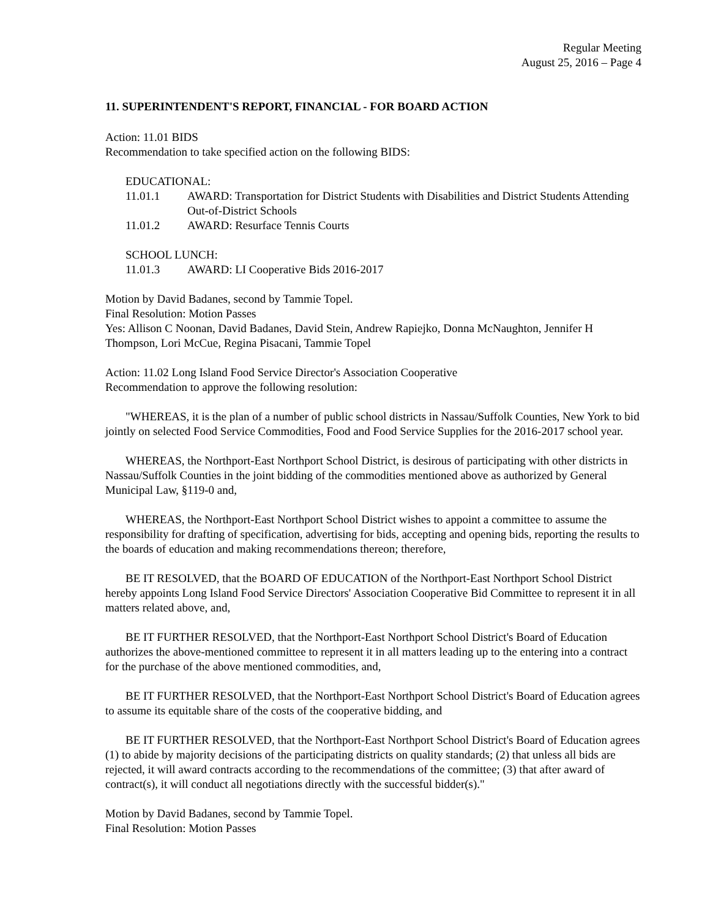Regular Meeting
August 25, 2016 – Page 4
11. SUPERINTENDENT'S REPORT, FINANCIAL - FOR BOARD ACTION
Action: 11.01 BIDS
Recommendation to take specified action on the following BIDS:
EDUCATIONAL:
11.01.1 AWARD: Transportation for District Students with Disabilities and District Students Attending Out-of-District Schools
11.01.2 AWARD: Resurface Tennis Courts
SCHOOL LUNCH:
11.01.3 AWARD: LI Cooperative Bids 2016-2017
Motion by David Badanes, second by Tammie Topel.
Final Resolution: Motion Passes
Yes: Allison C Noonan, David Badanes, David Stein, Andrew Rapiejko, Donna McNaughton, Jennifer H Thompson, Lori McCue, Regina Pisacani, Tammie Topel
Action: 11.02 Long Island Food Service Director's Association Cooperative
Recommendation to approve the following resolution:
"WHEREAS, it is the plan of a number of public school districts in Nassau/Suffolk Counties, New York to bid jointly on selected Food Service Commodities, Food and Food Service Supplies for the 2016-2017 school year.
WHEREAS, the Northport-East Northport School District, is desirous of participating with other districts in Nassau/Suffolk Counties in the joint bidding of the commodities mentioned above as authorized by General Municipal Law, §119-0 and,
WHEREAS, the Northport-East Northport School District wishes to appoint a committee to assume the responsibility for drafting of specification, advertising for bids, accepting and opening bids, reporting the results to the boards of education and making recommendations thereon; therefore,
BE IT RESOLVED, that the BOARD OF EDUCATION of the Northport-East Northport School District hereby appoints Long Island Food Service Directors' Association Cooperative Bid Committee to represent it in all matters related above, and,
BE IT FURTHER RESOLVED, that the Northport-East Northport School District's Board of Education authorizes the above-mentioned committee to represent it in all matters leading up to the entering into a contract for the purchase of the above mentioned commodities, and,
BE IT FURTHER RESOLVED, that the Northport-East Northport School District's Board of Education agrees to assume its equitable share of the costs of the cooperative bidding, and
BE IT FURTHER RESOLVED, that the Northport-East Northport School District's Board of Education agrees (1) to abide by majority decisions of the participating districts on quality standards; (2) that unless all bids are rejected, it will award contracts according to the recommendations of the committee; (3) that after award of contract(s), it will conduct all negotiations directly with the successful bidder(s)."
Motion by David Badanes, second by Tammie Topel.
Final Resolution: Motion Passes